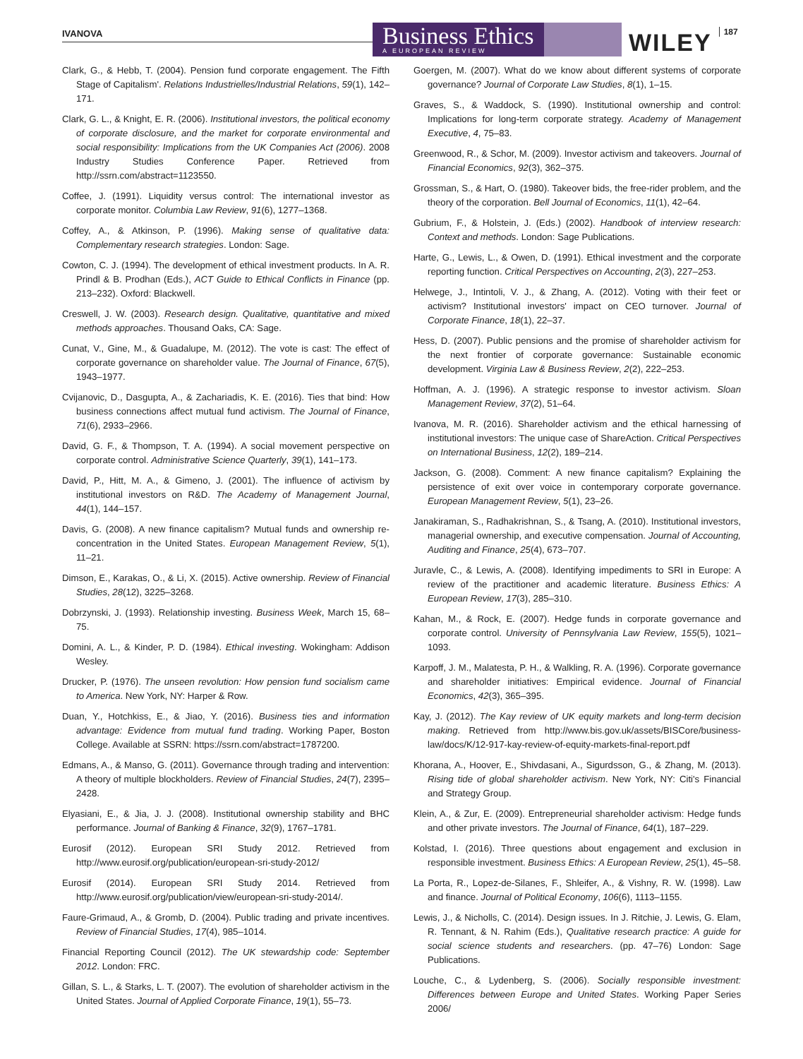IVANOVA
Business Ethics
A EUROPEAN REVIEW
WILEY
187
Clark, G., & Hebb, T. (2004). Pension fund corporate engagement. The Fifth Stage of Capitalism'. Relations Industrielles/Industrial Relations, 59(1), 142–171.
Clark, G. L., & Knight, E. R. (2006). Institutional investors, the political economy of corporate disclosure, and the market for corporate environmental and social responsibility: Implications from the UK Companies Act (2006). 2008 Industry Studies Conference Paper. Retrieved from http://ssrn.com/abstract=1123550.
Coffee, J. (1991). Liquidity versus control: The international investor as corporate monitor. Columbia Law Review, 91(6), 1277–1368.
Coffey, A., & Atkinson, P. (1996). Making sense of qualitative data: Complementary research strategies. London: Sage.
Cowton, C. J. (1994). The development of ethical investment products. In A. R. Prindl & B. Prodhan (Eds.), ACT Guide to Ethical Conflicts in Finance (pp. 213–232). Oxford: Blackwell.
Creswell, J. W. (2003). Research design. Qualitative, quantitative and mixed methods approaches. Thousand Oaks, CA: Sage.
Cunat, V., Gine, M., & Guadalupe, M. (2012). The vote is cast: The effect of corporate governance on shareholder value. The Journal of Finance, 67(5), 1943–1977.
Cvijanovic, D., Dasgupta, A., & Zachariadis, K. E. (2016). Ties that bind: How business connections affect mutual fund activism. The Journal of Finance, 71(6), 2933–2966.
David, G. F., & Thompson, T. A. (1994). A social movement perspective on corporate control. Administrative Science Quarterly, 39(1), 141–173.
David, P., Hitt, M. A., & Gimeno, J. (2001). The influence of activism by institutional investors on R&D. The Academy of Management Journal, 44(1), 144–157.
Davis, G. (2008). A new finance capitalism? Mutual funds and ownership re-concentration in the United States. European Management Review, 5(1), 11–21.
Dimson, E., Karakas, O., & Li, X. (2015). Active ownership. Review of Financial Studies, 28(12), 3225–3268.
Dobrzynski, J. (1993). Relationship investing. Business Week, March 15, 68–75.
Domini, A. L., & Kinder, P. D. (1984). Ethical investing. Wokingham: Addison Wesley.
Drucker, P. (1976). The unseen revolution: How pension fund socialism came to America. New York, NY: Harper & Row.
Duan, Y., Hotchkiss, E., & Jiao, Y. (2016). Business ties and information advantage: Evidence from mutual fund trading. Working Paper, Boston College. Available at SSRN: https://ssrn.com/abstract=1787200.
Edmans, A., & Manso, G. (2011). Governance through trading and intervention: A theory of multiple blockholders. Review of Financial Studies, 24(7), 2395–2428.
Elyasiani, E., & Jia, J. J. (2008). Institutional ownership stability and BHC performance. Journal of Banking & Finance, 32(9), 1767–1781.
Eurosif (2012). European SRI Study 2012. Retrieved from http://www.eurosif.org/publication/european-sri-study-2012/
Eurosif (2014). European SRI Study 2014. Retrieved from http://www.eurosif.org/publication/view/european-sri-study-2014/.
Faure-Grimaud, A., & Gromb, D. (2004). Public trading and private incentives. Review of Financial Studies, 17(4), 985–1014.
Financial Reporting Council (2012). The UK stewardship code: September 2012. London: FRC.
Gillan, S. L., & Starks, L. T. (2007). The evolution of shareholder activism in the United States. Journal of Applied Corporate Finance, 19(1), 55–73.
Goergen, M. (2007). What do we know about different systems of corporate governance? Journal of Corporate Law Studies, 8(1), 1–15.
Graves, S., & Waddock, S. (1990). Institutional ownership and control: Implications for long-term corporate strategy. Academy of Management Executive, 4, 75–83.
Greenwood, R., & Schor, M. (2009). Investor activism and takeovers. Journal of Financial Economics, 92(3), 362–375.
Grossman, S., & Hart, O. (1980). Takeover bids, the free-rider problem, and the theory of the corporation. Bell Journal of Economics, 11(1), 42–64.
Gubrium, F., & Holstein, J. (Eds.) (2002). Handbook of interview research: Context and methods. London: Sage Publications.
Harte, G., Lewis, L., & Owen, D. (1991). Ethical investment and the corporate reporting function. Critical Perspectives on Accounting, 2(3), 227–253.
Helwege, J., Intintoli, V. J., & Zhang, A. (2012). Voting with their feet or activism? Institutional investors' impact on CEO turnover. Journal of Corporate Finance, 18(1), 22–37.
Hess, D. (2007). Public pensions and the promise of shareholder activism for the next frontier of corporate governance: Sustainable economic development. Virginia Law & Business Review, 2(2), 222–253.
Hoffman, A. J. (1996). A strategic response to investor activism. Sloan Management Review, 37(2), 51–64.
Ivanova, M. R. (2016). Shareholder activism and the ethical harnessing of institutional investors: The unique case of ShareAction. Critical Perspectives on International Business, 12(2), 189–214.
Jackson, G. (2008). Comment: A new finance capitalism? Explaining the persistence of exit over voice in contemporary corporate governance. European Management Review, 5(1), 23–26.
Janakiraman, S., Radhakrishnan, S., & Tsang, A. (2010). Institutional investors, managerial ownership, and executive compensation. Journal of Accounting, Auditing and Finance, 25(4), 673–707.
Juravle, C., & Lewis, A. (2008). Identifying impediments to SRI in Europe: A review of the practitioner and academic literature. Business Ethics: A European Review, 17(3), 285–310.
Kahan, M., & Rock, E. (2007). Hedge funds in corporate governance and corporate control. University of Pennsylvania Law Review, 155(5), 1021–1093.
Karpoff, J. M., Malatesta, P. H., & Walkling, R. A. (1996). Corporate governance and shareholder initiatives: Empirical evidence. Journal of Financial Economics, 42(3), 365–395.
Kay, J. (2012). The Kay review of UK equity markets and long-term decision making. Retrieved from http://www.bis.gov.uk/assets/BISCore/business-law/docs/K/12-917-kay-review-of-equity-markets-final-report.pdf
Khorana, A., Hoover, E., Shivdasani, A., Sigurdsson, G., & Zhang, M. (2013). Rising tide of global shareholder activism. New York, NY: Citi's Financial and Strategy Group.
Klein, A., & Zur, E. (2009). Entrepreneurial shareholder activism: Hedge funds and other private investors. The Journal of Finance, 64(1), 187–229.
Kolstad, I. (2016). Three questions about engagement and exclusion in responsible investment. Business Ethics: A European Review, 25(1), 45–58.
La Porta, R., Lopez-de-Silanes, F., Shleifer, A., & Vishny, R. W. (1998). Law and finance. Journal of Political Economy, 106(6), 1113–1155.
Lewis, J., & Nicholls, C. (2014). Design issues. In J. Ritchie, J. Lewis, G. Elam, R. Tennant, & N. Rahim (Eds.), Qualitative research practice: A guide for social science students and researchers. (pp. 47–76) London: Sage Publications.
Louche, C., & Lydenberg, S. (2006). Socially responsible investment: Differences between Europe and United States. Working Paper Series 2006/